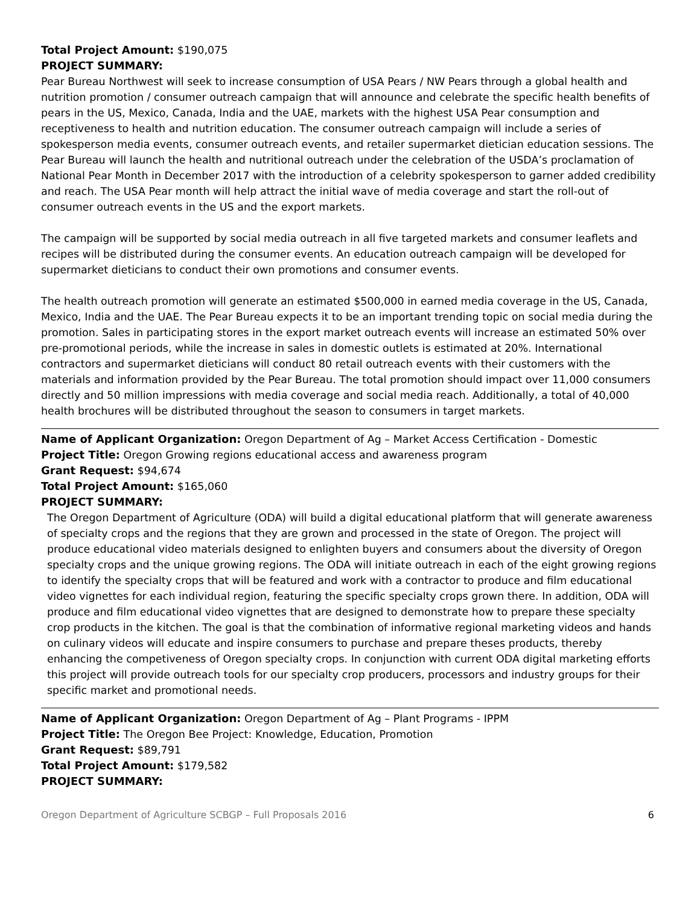Total Project Amount: $190,075
PROJECT SUMMARY:
Pear Bureau Northwest will seek to increase consumption of USA Pears / NW Pears through a global health and nutrition promotion / consumer outreach campaign that will announce and celebrate the specific health benefits of pears in the US, Mexico, Canada, India and the UAE, markets with the highest USA Pear consumption and receptiveness to health and nutrition education. The consumer outreach campaign will include a series of spokesperson media events, consumer outreach events, and retailer supermarket dietician education sessions. The Pear Bureau will launch the health and nutritional outreach under the celebration of the USDA’s proclamation of National Pear Month in December 2017 with the introduction of a celebrity spokesperson to garner added credibility and reach. The USA Pear month will help attract the initial wave of media coverage and start the roll-out of consumer outreach events in the US and the export markets.
The campaign will be supported by social media outreach in all five targeted markets and consumer leaflets and recipes will be distributed during the consumer events. An education outreach campaign will be developed for supermarket dieticians to conduct their own promotions and consumer events.
The health outreach promotion will generate an estimated $500,000 in earned media coverage in the US, Canada, Mexico, India and the UAE. The Pear Bureau expects it to be an important trending topic on social media during the promotion. Sales in participating stores in the export market outreach events will increase an estimated 50% over pre-promotional periods, while the increase in sales in domestic outlets is estimated at 20%. International contractors and supermarket dieticians will conduct 80 retail outreach events with their customers with the materials and information provided by the Pear Bureau. The total promotion should impact over 11,000 consumers directly and 50 million impressions with media coverage and social media reach. Additionally, a total of 40,000 health brochures will be distributed throughout the season to consumers in target markets.
Name of Applicant Organization: Oregon Department of Ag – Market Access Certification - Domestic
Project Title: Oregon Growing regions educational access and awareness program
Grant Request: $94,674
Total Project Amount: $165,060
PROJECT SUMMARY:
The Oregon Department of Agriculture (ODA) will build a digital educational platform that will generate awareness of specialty crops and the regions that they are grown and processed in the state of Oregon. The project will produce educational video materials designed to enlighten buyers and consumers about the diversity of Oregon specialty crops and the unique growing regions. The ODA will initiate outreach in each of the eight growing regions to identify the specialty crops that will be featured and work with a contractor to produce and film educational video vignettes for each individual region, featuring the specific specialty crops grown there. In addition, ODA will produce and film educational video vignettes that are designed to demonstrate how to prepare these specialty crop products in the kitchen. The goal is that the combination of informative regional marketing videos and hands on culinary videos will educate and inspire consumers to purchase and prepare theses products, thereby enhancing the competiveness of Oregon specialty crops. In conjunction with current ODA digital marketing efforts this project will provide outreach tools for our specialty crop producers, processors and industry groups for their specific market and promotional needs.
Name of Applicant Organization: Oregon Department of Ag – Plant Programs - IPPM
Project Title: The Oregon Bee Project: Knowledge, Education, Promotion
Grant Request: $89,791
Total Project Amount: $179,582
PROJECT SUMMARY:
Oregon Department of Agriculture SCBGP – Full Proposals 2016 6